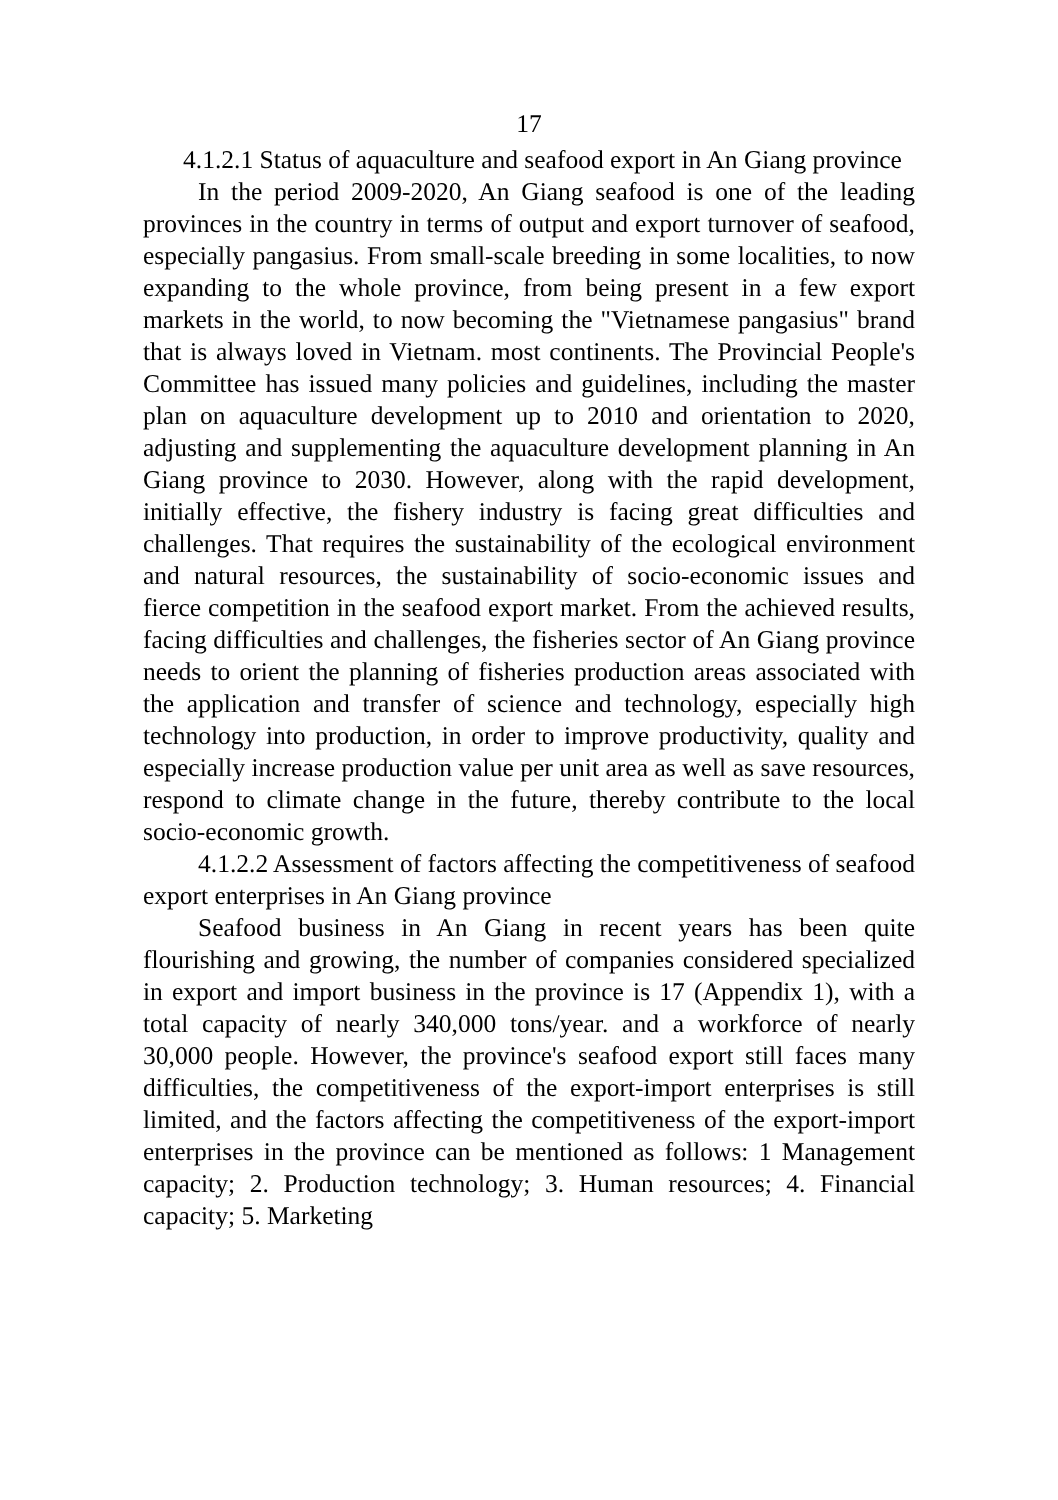17
4.1.2.1 Status of aquaculture and seafood export in An Giang province
In the period 2009-2020, An Giang seafood is one of the leading provinces in the country in terms of output and export turnover of seafood, especially pangasius. From small-scale breeding in some localities, to now expanding to the whole province, from being present in a few export markets in the world, to now becoming the "Vietnamese pangasius" brand that is always loved in Vietnam. most continents. The Provincial People's Committee has issued many policies and guidelines, including the master plan on aquaculture development up to 2010 and orientation to 2020, adjusting and supplementing the aquaculture development planning in An Giang province to 2030. However, along with the rapid development, initially effective, the fishery industry is facing great difficulties and challenges. That requires the sustainability of the ecological environment and natural resources, the sustainability of socio-economic issues and fierce competition in the seafood export market. From the achieved results, facing difficulties and challenges, the fisheries sector of An Giang province needs to orient the planning of fisheries production areas associated with the application and transfer of science and technology, especially high technology into production, in order to improve productivity, quality and especially increase production value per unit area as well as save resources, respond to climate change in the future, thereby contribute to the local socio-economic growth.
4.1.2.2 Assessment of factors affecting the competitiveness of seafood export enterprises in An Giang province
Seafood business in An Giang in recent years has been quite flourishing and growing, the number of companies considered specialized in export and import business in the province is 17 (Appendix 1), with a total capacity of nearly 340,000 tons/year. and a workforce of nearly 30,000 people. However, the province's seafood export still faces many difficulties, the competitiveness of the export-import enterprises is still limited, and the factors affecting the competitiveness of the export-import enterprises in the province can be mentioned as follows: 1 Management capacity; 2. Production technology; 3. Human resources; 4. Financial capacity; 5. Marketing